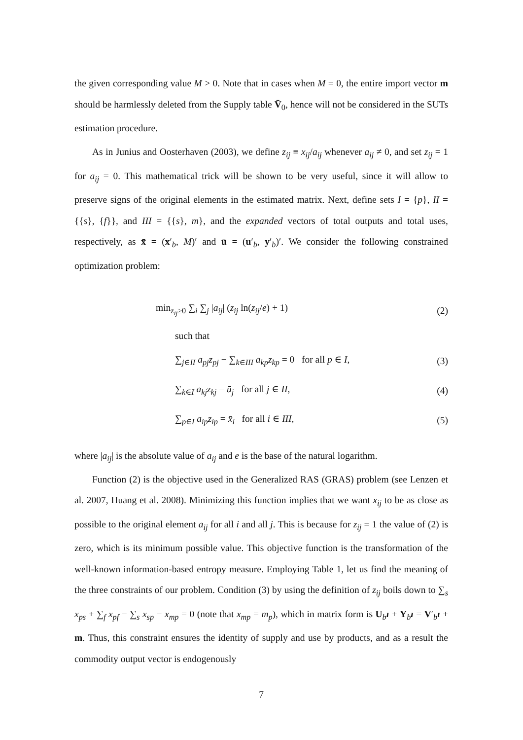the given corresponding value M > 0. Note that in cases when M = 0, the entire import vector m should be harmlessly deleted from the Supply table V̄<sub>0</sub>, hence will not be considered in the SUTs estimation procedure.
As in Junius and Oosterhaven (2003), we define z<sub>ij</sub> ≡ x<sub>ij</sub>/a<sub>ij</sub> whenever a<sub>ij</sub> ≠ 0, and set z<sub>ij</sub> = 1 for a<sub>ij</sub> = 0. This mathematical trick will be shown to be very useful, since it will allow to preserve signs of the original elements in the estimated matrix. Next, define sets I = {p}, II = {{s}, {f}}, and III = {{s}, m}, and the expanded vectors of total outputs and total uses, respectively, as x̄ = (x′<sub>b</sub>, M)′ and ū = (u′<sub>b</sub>, y′<sub>b</sub>)′. We consider the following constrained optimization problem:
min<sub>z<sub>ij</sub>≥0</sub> ∑<sub>i</sub> ∑<sub>j</sub> |a<sub>ij</sub>| (z<sub>ij</sub> ln(z<sub>ij</sub>/e) + 1)
(2)
such that
∑<sub>j∈II</sub> a<sub>pj</sub>z<sub>pj</sub> − ∑<sub>k∈III</sub> a<sub>kp</sub>z<sub>kp</sub> = 0 for all p ∈ I,
(3)
∑<sub>k∈I</sub> a<sub>kj</sub>z<sub>kj</sub> = ū<sub>j</sub> for all j ∈ II,
(4)
∑<sub>p∈I</sub> a<sub>ip</sub>z<sub>ip</sub> = x̄<sub>i</sub> for all i ∈ III,
(5)
where |a<sub>ij</sub>| is the absolute value of a<sub>ij</sub> and e is the base of the natural logarithm.
Function (2) is the objective used in the Generalized RAS (GRAS) problem (see Lenzen et al. 2007, Huang et al. 2008). Minimizing this function implies that we want x<sub>ij</sub> to be as close as possible to the original element a<sub>ij</sub> for all i and all j. This is because for z<sub>ij</sub> = 1 the value of (2) is zero, which is its minimum possible value. This objective function is the transformation of the well-known information-based entropy measure. Employing Table 1, let us find the meaning of the three constraints of our problem. Condition (3) by using the definition of z<sub>ij</sub> boils down to ∑<sub>s</sub> x<sub>ps</sub> + ∑<sub>f</sub> x<sub>pf</sub> − ∑<sub>s</sub> x<sub>sp</sub> − x<sub>mp</sub> = 0 (note that x<sub>mp</sub> = m<sub>p</sub>), which in matrix form is U<sub>b</sub>ı + Y<sub>b</sub>ı = V′<sub>b</sub>ı + m. Thus, this constraint ensures the identity of supply and use by products, and as a result the commodity output vector is endogenously
7